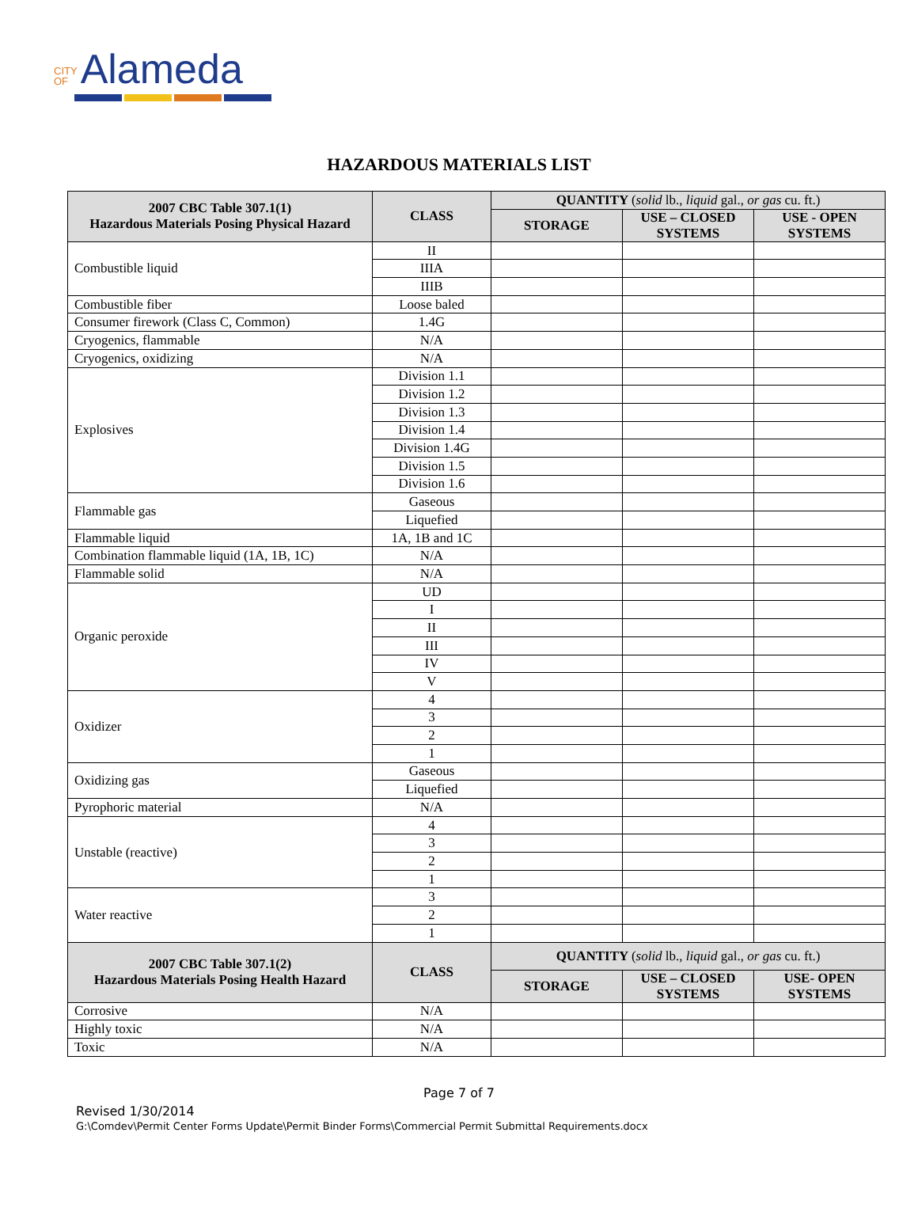CITY
OF Alameda
HAZARDOUS MATERIALS LIST
| 2007 CBC Table 307.1(1) Hazardous Materials Posing Physical Hazard | CLASS | QUANTITY ( solid lb., liquid gal., or gas cu. ft.) | | |
| --- | --- | --- | --- | --- |
| | | STORAGE | USE – CLOSED SYSTEMS | USE - OPEN SYSTEMS |
| Combustible liquid | II | | | |
| | IIIA | | | |
| | IIIB | | | |
| Combustible fiber | Loose baled | | | |
| Consumer firework (Class C, Common) | 1.4G | | | |
| Cryogenics, flammable | N/A | | | |
| Cryogenics, oxidizing | N/A | | | |
| Explosives | Division 1.1 | | | |
| | Division 1.2 | | | |
| | Division 1.3 | | | |
| | Division 1.4 | | | |
| | Division 1.4G | | | |
| | Division 1.5 | | | |
| | Division 1.6 | | | |
| Flammable gas | Gaseous | | | |
| | Liquefied | | | |
| Flammable liquid | 1A, 1B and 1C | | | |
| Combination flammable liquid (1A, 1B, 1C) | N/A | | | |
| Flammable solid | N/A | | | |
| Organic peroxide | UD | | | |
| | I | | | |
| | II | | | |
| | III | | | |
| | IV | | | |
| | V | | | |
| Oxidizer | 4 | | | |
| | 3 | | | |
| | 2 | | | |
| | 1 | | | |
| Oxidizing gas | Gaseous | | | |
| | Liquefied | | | |
| Pyrophoric material | N/A | | | |
| Unstable (reactive) | 4 | | | |
| | 3 | | | |
| | 2 | | | |
| | 1 | | | |
| Water reactive | 3 | | | |
| | 2 | | | |
| | 1 | | | |
| 2007 CBC Table 307.1(2) Hazardous Materials Posing Health Hazard | CLASS | QUANTITY ( solid lb., liquid gal., or gas cu. ft.) | | |
| | | STORAGE | USE – CLOSED SYSTEMS | USE- OPEN SYSTEMS |
| Corrosive | N/A | | | |
| Highly toxic | N/A | | | |
| Toxic | N/A | | | |
Page 7 of 7
Revised 1/30/2014
G:\Comdev\Permit Center Forms Update\Permit Binder Forms\Commercial Permit Submittal Requirements.docx